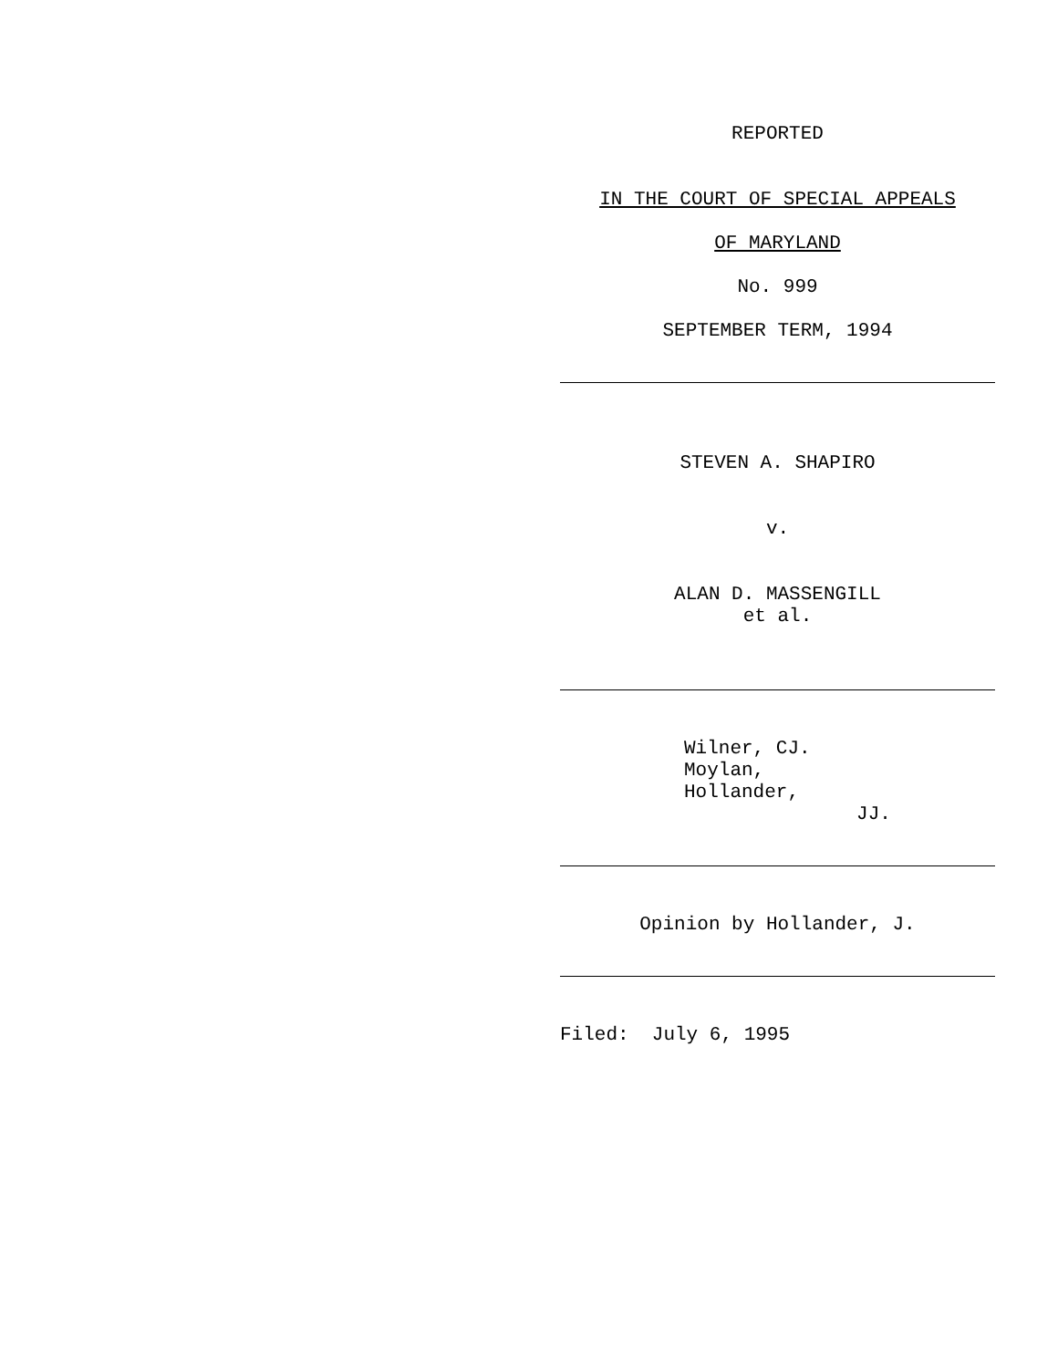REPORTED
IN THE COURT OF SPECIAL APPEALS
OF MARYLAND
No. 999
SEPTEMBER TERM, 1994
STEVEN A. SHAPIRO
v.
ALAN D. MASSENGILL et al.
Wilner, CJ. Moylan, Hollander, JJ.
Opinion by Hollander, J.
Filed: July 6, 1995